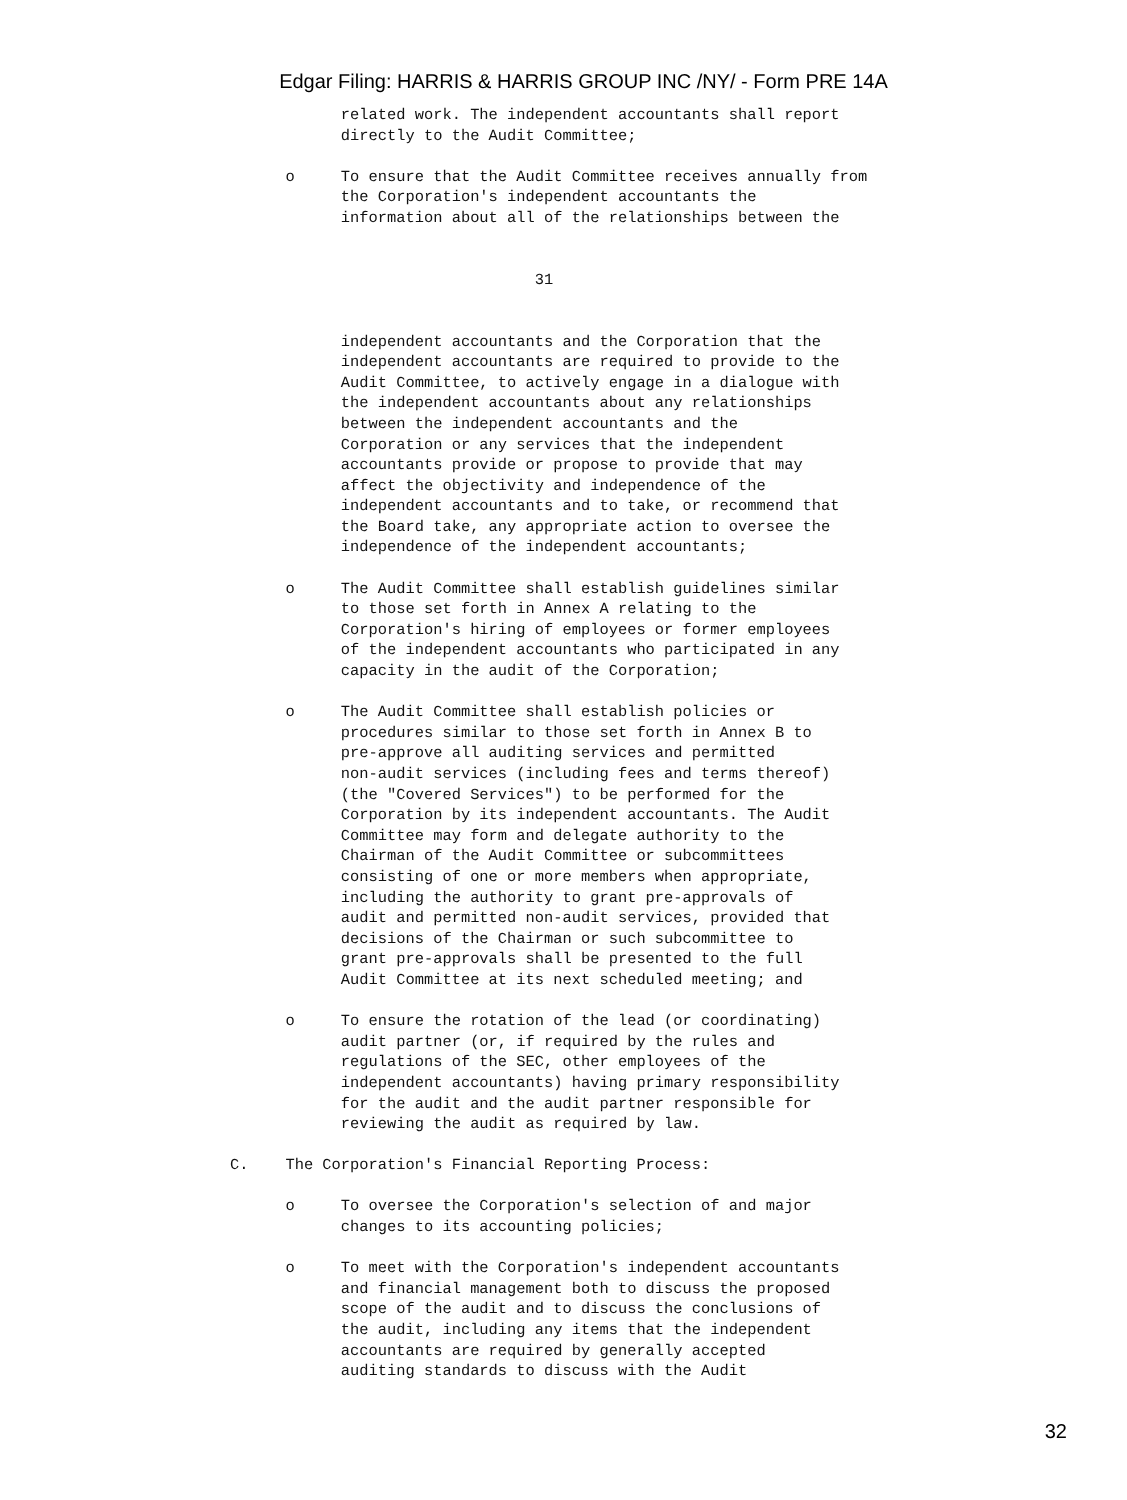Edgar Filing: HARRIS & HARRIS GROUP INC /NY/ - Form PRE 14A
            related work. The independent accountants shall report
            directly to the Audit Committee;

      o     To ensure that the Audit Committee receives annually from
            the Corporation's independent accountants the
            information about all of the relationships between the


                                 31


            independent accountants and the Corporation that the
            independent accountants are required to provide to the
            Audit Committee, to actively engage in a dialogue with
            the independent accountants about any relationships
            between the independent accountants and the
            Corporation or any services that the independent
            accountants provide or propose to provide that may
            affect the objectivity and independence of the
            independent accountants and to take, or recommend that
            the Board take, any appropriate action to oversee the
            independence of the independent accountants;

      o     The Audit Committee shall establish guidelines similar
            to those set forth in Annex A relating to the
            Corporation's hiring of employees or former employees
            of the independent accountants who participated in any
            capacity in the audit of the Corporation;

      o     The Audit Committee shall establish policies or
            procedures similar to those set forth in Annex B to
            pre-approve all auditing services and permitted
            non-audit services (including fees and terms thereof)
            (the "Covered Services") to be performed for the
            Corporation by its independent accountants. The Audit
            Committee may form and delegate authority to the
            Chairman of the Audit Committee or subcommittees
            consisting of one or more members when appropriate,
            including the authority to grant pre-approvals of
            audit and permitted non-audit services, provided that
            decisions of the Chairman or such subcommittee to
            grant pre-approvals shall be presented to the full
            Audit Committee at its next scheduled meeting; and

      o     To ensure the rotation of the lead (or coordinating)
            audit partner (or, if required by the rules and
            regulations of the SEC, other employees of the
            independent accountants) having primary responsibility
            for the audit and the audit partner responsible for
            reviewing the audit as required by law.

C.    The Corporation's Financial Reporting Process:

      o     To oversee the Corporation's selection of and major
            changes to its accounting policies;

      o     To meet with the Corporation's independent accountants
            and financial management both to discuss the proposed
            scope of the audit and to discuss the conclusions of
            the audit, including any items that the independent
            accountants are required by generally accepted
            auditing standards to discuss with the Audit
32